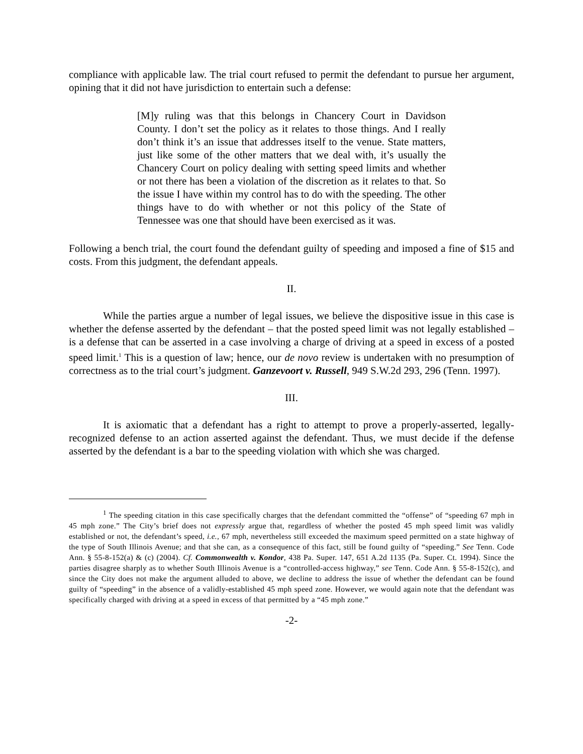compliance with applicable law. The trial court refused to permit the defendant to pursue her argument, opining that it did not have jurisdiction to entertain such a defense:
[M]y ruling was that this belongs in Chancery Court in Davidson County. I don’t set the policy as it relates to those things. And I really don’t think it’s an issue that addresses itself to the venue. State matters, just like some of the other matters that we deal with, it’s usually the Chancery Court on policy dealing with setting speed limits and whether or not there has been a violation of the discretion as it relates to that. So the issue I have within my control has to do with the speeding. The other things have to do with whether or not this policy of the State of Tennessee was one that should have been exercised as it was.
Following a bench trial, the court found the defendant guilty of speeding and imposed a fine of $15 and costs. From this judgment, the defendant appeals.
II.
While the parties argue a number of legal issues, we believe the dispositive issue in this case is whether the defense asserted by the defendant – that the posted speed limit was not legally established – is a defense that can be asserted in a case involving a charge of driving at a speed in excess of a posted speed limit.<sup>1</sup> This is a question of law; hence, our de novo review is undertaken with no presumption of correctness as to the trial court’s judgment. Ganzevoort v. Russell, 949 S.W.2d 293, 296 (Tenn. 1997).
III.
It is axiomatic that a defendant has a right to attempt to prove a properly-asserted, legally-recognized defense to an action asserted against the defendant. Thus, we must decide if the defense asserted by the defendant is a bar to the speeding violation with which she was charged.
<sup>1</sup> The speeding citation in this case specifically charges that the defendant committed the “offense” of “speeding 67 mph in 45 mph zone.” The City’s brief does not expressly argue that, regardless of whether the posted 45 mph speed limit was validly established or not, the defendant’s speed, i.e., 67 mph, nevertheless still exceeded the maximum speed permitted on a state highway of the type of South Illinois Avenue; and that she can, as a consequence of this fact, still be found guilty of “speeding.” See Tenn. Code Ann. § 55-8-152(a) & (c) (2004). Cf. Commonwealth v. Kondor, 438 Pa. Super. 147, 651 A.2d 1135 (Pa. Super. Ct. 1994). Since the parties disagree sharply as to whether South Illinois Avenue is a “controlled-access highway,” see Tenn. Code Ann. § 55-8-152(c), and since the City does not make the argument alluded to above, we decline to address the issue of whether the defendant can be found guilty of “speeding” in the absence of a validly-established 45 mph speed zone. However, we would again note that the defendant was specifically charged with driving at a speed in excess of that permitted by a “45 mph zone.”
-2-